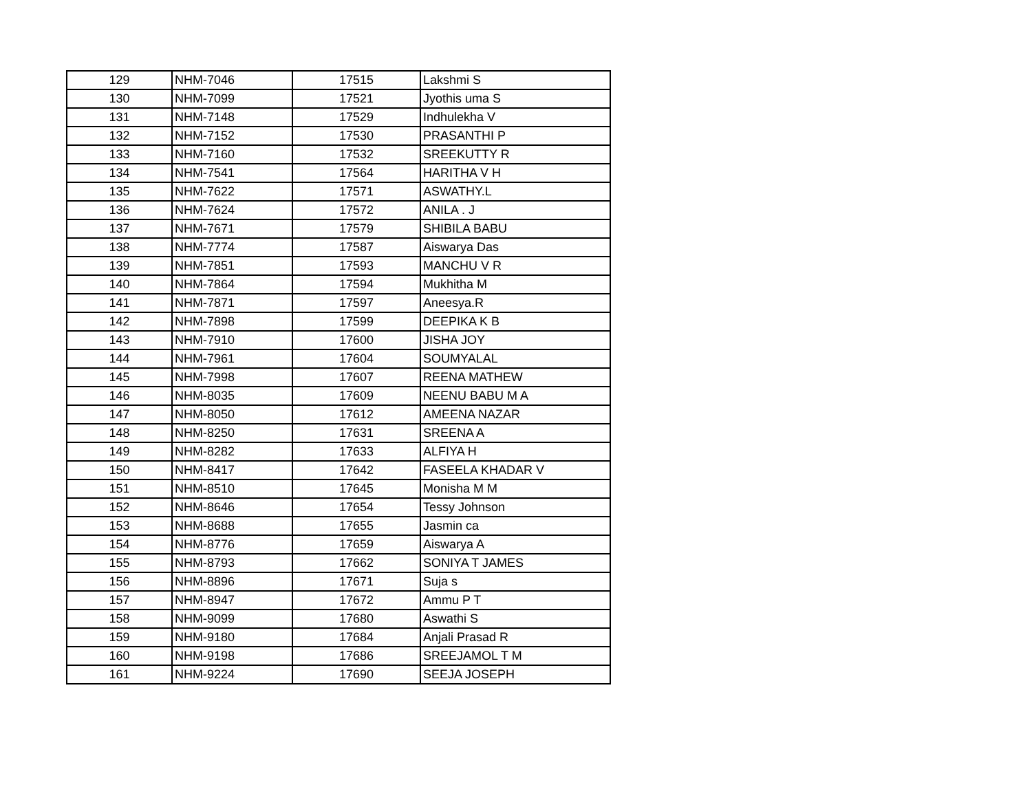| 129 | NHM-7046 | 17515 | Lakshmi S |
| 130 | NHM-7099 | 17521 | Jyothis uma S |
| 131 | NHM-7148 | 17529 | Indhulekha V |
| 132 | NHM-7152 | 17530 | PRASANTHI P |
| 133 | NHM-7160 | 17532 | SREEKUTTY R |
| 134 | NHM-7541 | 17564 | HARITHA V H |
| 135 | NHM-7622 | 17571 | ASWATHY.L |
| 136 | NHM-7624 | 17572 | ANILA . J |
| 137 | NHM-7671 | 17579 | SHIBILA BABU |
| 138 | NHM-7774 | 17587 | Aiswarya Das |
| 139 | NHM-7851 | 17593 | MANCHU V R |
| 140 | NHM-7864 | 17594 | Mukhitha M |
| 141 | NHM-7871 | 17597 | Aneesya.R |
| 142 | NHM-7898 | 17599 | DEEPIKA K B |
| 143 | NHM-7910 | 17600 | JISHA JOY |
| 144 | NHM-7961 | 17604 | SOUMYALAL |
| 145 | NHM-7998 | 17607 | REENA MATHEW |
| 146 | NHM-8035 | 17609 | NEENU BABU M A |
| 147 | NHM-8050 | 17612 | AMEENA NAZAR |
| 148 | NHM-8250 | 17631 | SREENA A |
| 149 | NHM-8282 | 17633 | ALFIYA H |
| 150 | NHM-8417 | 17642 | FASEELA KHADAR V |
| 151 | NHM-8510 | 17645 | Monisha M M |
| 152 | NHM-8646 | 17654 | Tessy Johnson |
| 153 | NHM-8688 | 17655 | Jasmin ca |
| 154 | NHM-8776 | 17659 | Aiswarya A |
| 155 | NHM-8793 | 17662 | SONIYA T JAMES |
| 156 | NHM-8896 | 17671 | Suja s |
| 157 | NHM-8947 | 17672 | Ammu P T |
| 158 | NHM-9099 | 17680 | Aswathi S |
| 159 | NHM-9180 | 17684 | Anjali Prasad R |
| 160 | NHM-9198 | 17686 | SREEJAMOL T M |
| 161 | NHM-9224 | 17690 | SEEJA JOSEPH |